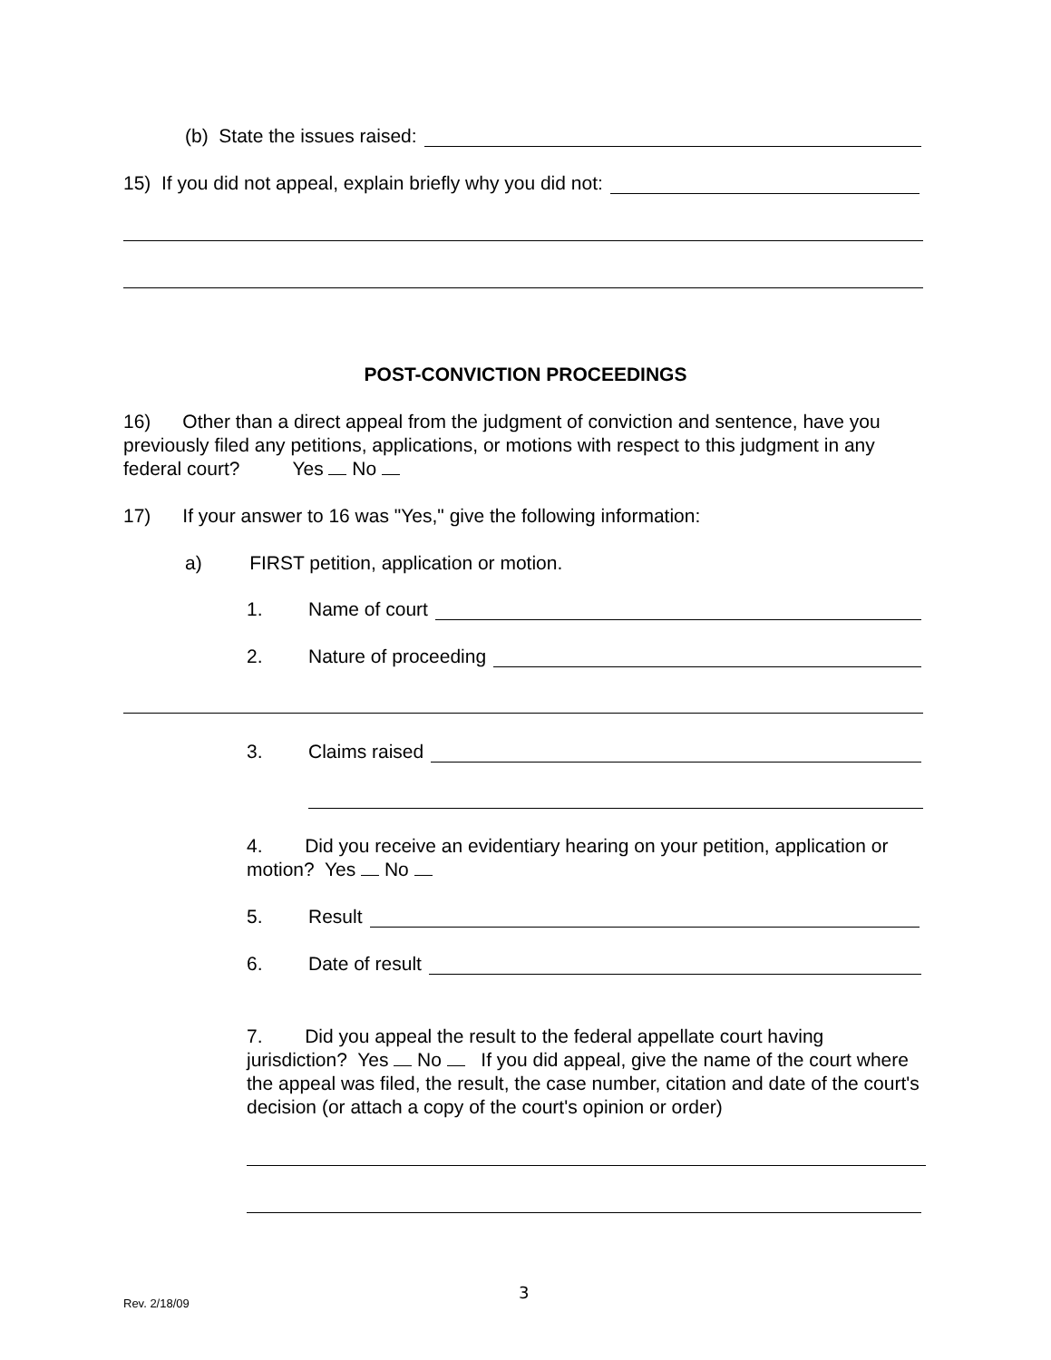(b) State the issues raised:
15) If you did not appeal, explain briefly why you did not:
POST-CONVICTION PROCEEDINGS
16) Other than a direct appeal from the judgment of conviction and sentence, have you previously filed any petitions, applications, or motions with respect to this judgment in any federal court? Yes No
17) If your answer to 16 was "Yes," give the following information:
a) FIRST petition, application or motion.
1. Name of court
2. Nature of proceeding
3. Claims raised
4. Did you receive an evidentiary hearing on your petition, application or motion? Yes No
5. Result
6. Date of result
7. Did you appeal the result to the federal appellate court having jurisdiction? Yes No If you did appeal, give the name of the court where the appeal was filed, the result, the case number, citation and date of the court's decision (or attach a copy of the court's opinion or order)
Rev. 2/18/09 3